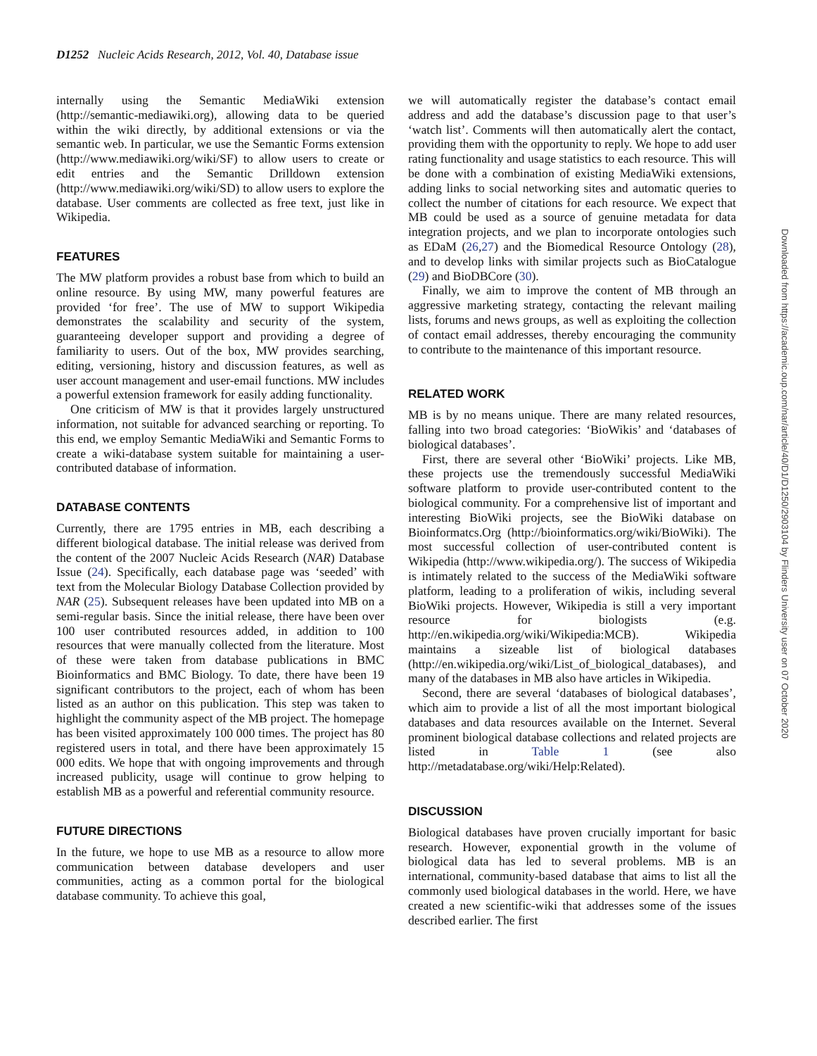D1252 Nucleic Acids Research, 2012, Vol. 40, Database issue
internally using the Semantic MediaWiki extension (http://semantic-mediawiki.org), allowing data to be queried within the wiki directly, by additional extensions or via the semantic web. In particular, we use the Semantic Forms extension (http://www.mediawiki.org/wiki/SF) to allow users to create or edit entries and the Semantic Drilldown extension (http://www.mediawiki.org/wiki/SD) to allow users to explore the database. User comments are collected as free text, just like in Wikipedia.
FEATURES
The MW platform provides a robust base from which to build an online resource. By using MW, many powerful features are provided ‘for free’. The use of MW to support Wikipedia demonstrates the scalability and security of the system, guaranteeing developer support and providing a degree of familiarity to users. Out of the box, MW provides searching, editing, versioning, history and discussion features, as well as user account management and user-email functions. MW includes a powerful extension framework for easily adding functionality.
One criticism of MW is that it provides largely unstructured information, not suitable for advanced searching or reporting. To this end, we employ Semantic MediaWiki and Semantic Forms to create a wiki-database system suitable for maintaining a user-contributed database of information.
DATABASE CONTENTS
Currently, there are 1795 entries in MB, each describing a different biological database. The initial release was derived from the content of the 2007 Nucleic Acids Research (NAR) Database Issue (24). Specifically, each database page was ‘seeded’ with text from the Molecular Biology Database Collection provided by NAR (25). Subsequent releases have been updated into MB on a semi-regular basis. Since the initial release, there have been over 100 user contributed resources added, in addition to 100 resources that were manually collected from the literature. Most of these were taken from database publications in BMC Bioinformatics and BMC Biology. To date, there have been 19 significant contributors to the project, each of whom has been listed as an author on this publication. This step was taken to highlight the community aspect of the MB project. The homepage has been visited approximately 100 000 times. The project has 80 registered users in total, and there have been approximately 15 000 edits. We hope that with ongoing improvements and through increased publicity, usage will continue to grow helping to establish MB as a powerful and referential community resource.
FUTURE DIRECTIONS
In the future, we hope to use MB as a resource to allow more communication between database developers and user communities, acting as a common portal for the biological database community. To achieve this goal,
we will automatically register the database’s contact email address and add the database’s discussion page to that user’s ‘watch list’. Comments will then automatically alert the contact, providing them with the opportunity to reply. We hope to add user rating functionality and usage statistics to each resource. This will be done with a combination of existing MediaWiki extensions, adding links to social networking sites and automatic queries to collect the number of citations for each resource. We expect that MB could be used as a source of genuine metadata for data integration projects, and we plan to incorporate ontologies such as EDaM (26,27) and the Biomedical Resource Ontology (28), and to develop links with similar projects such as BioCatalogue (29) and BioDBCore (30).
Finally, we aim to improve the content of MB through an aggressive marketing strategy, contacting the relevant mailing lists, forums and news groups, as well as exploiting the collection of contact email addresses, thereby encouraging the community to contribute to the maintenance of this important resource.
RELATED WORK
MB is by no means unique. There are many related resources, falling into two broad categories: ‘BioWikis’ and ‘databases of biological databases’.
First, there are several other ‘BioWiki’ projects. Like MB, these projects use the tremendously successful MediaWiki software platform to provide user-contributed content to the biological community. For a comprehensive list of important and interesting BioWiki projects, see the BioWiki database on Bioinformatcs.Org (http://bioinformatics.org/wiki/BioWiki). The most successful collection of user-contributed content is Wikipedia (http://www.wikipedia.org/). The success of Wikipedia is intimately related to the success of the MediaWiki software platform, leading to a proliferation of wikis, including several BioWiki projects. However, Wikipedia is still a very important resource for biologists (e.g. http://en.wikipedia.org/wiki/Wikipedia:MCB). Wikipedia maintains a sizeable list of biological databases (http://en.wikipedia.org/wiki/List_of_biological_databases), and many of the databases in MB also have articles in Wikipedia.
Second, there are several ‘databases of biological databases’, which aim to provide a list of all the most important biological databases and data resources available on the Internet. Several prominent biological database collections and related projects are listed in Table 1 (see also http://metadatabase.org/wiki/Help:Related).
DISCUSSION
Biological databases have proven crucially important for basic research. However, exponential growth in the volume of biological data has led to several problems. MB is an international, community-based database that aims to list all the commonly used biological databases in the world. Here, we have created a new scientific-wiki that addresses some of the issues described earlier. The first
Downloaded from https://academic.oup.com/nar/article/40/D1/D1250/2903104 by Flinders University user on 07 October 2020